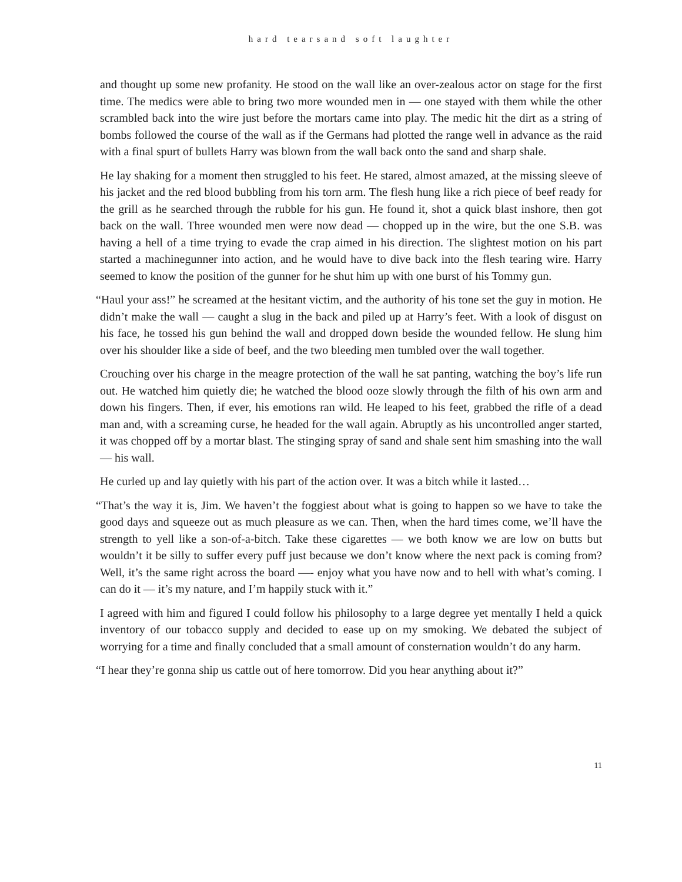hard tearsand soft laughter
and thought up some new profanity. He stood on the wall like an over-zealous actor on stage for the first time. The medics were able to bring two more wounded men in — one stayed with them while the other scrambled back into the wire just before the mortars came into play. The medic hit the dirt as a string of bombs followed the course of the wall as if the Germans had plotted the range well in advance as the raid with a final spurt of bullets Harry was blown from the wall back onto the sand and sharp shale.
He lay shaking for a moment then struggled to his feet. He stared, almost amazed, at the missing sleeve of his jacket and the red blood bubbling from his torn arm. The flesh hung like a rich piece of beef ready for the grill as he searched through the rubble for his gun. He found it, shot a quick blast inshore, then got back on the wall. Three wounded men were now dead — chopped up in the wire, but the one S.B. was having a hell of a time trying to evade the crap aimed in his direction. The slightest motion on his part started a machinegunner into action, and he would have to dive back into the flesh tearing wire. Harry seemed to know the position of the gunner for he shut him up with one burst of his Tommy gun.
“Haul your ass!” he screamed at the hesitant victim, and the authority of his tone set the guy in motion. He didn’t make the wall — caught a slug in the back and piled up at Harry’s feet. With a look of disgust on his face, he tossed his gun behind the wall and dropped down beside the wounded fellow. He slung him over his shoulder like a side of beef, and the two bleeding men tumbled over the wall together.
Crouching over his charge in the meagre protection of the wall he sat panting, watching the boy’s life run out. He watched him quietly die; he watched the blood ooze slowly through the filth of his own arm and down his fingers. Then, if ever, his emotions ran wild. He leaped to his feet, grabbed the rifle of a dead man and, with a screaming curse, he headed for the wall again. Abruptly as his uncontrolled anger started, it was chopped off by a mortar blast. The stinging spray of sand and shale sent him smashing into the wall — his wall.
He curled up and lay quietly with his part of the action over. It was a bitch while it lasted…
“That’s the way it is, Jim. We haven’t the foggiest about what is going to happen so we have to take the good days and squeeze out as much pleasure as we can. Then, when the hard times come, we’ll have the strength to yell like a son-of-a-bitch. Take these cigarettes — we both know we are low on butts but wouldn’t it be silly to suffer every puff just because we don’t know where the next pack is coming from? Well, it’s the same right across the board —- enjoy what you have now and to hell with what’s coming. I can do it — it’s my nature, and I’m happily stuck with it.”
I agreed with him and figured I could follow his philosophy to a large degree yet mentally I held a quick inventory of our tobacco supply and decided to ease up on my smoking. We debated the subject of worrying for a time and finally concluded that a small amount of consternation wouldn’t do any harm.
“I hear they’re gonna ship us cattle out of here tomorrow. Did you hear anything about it?”
11